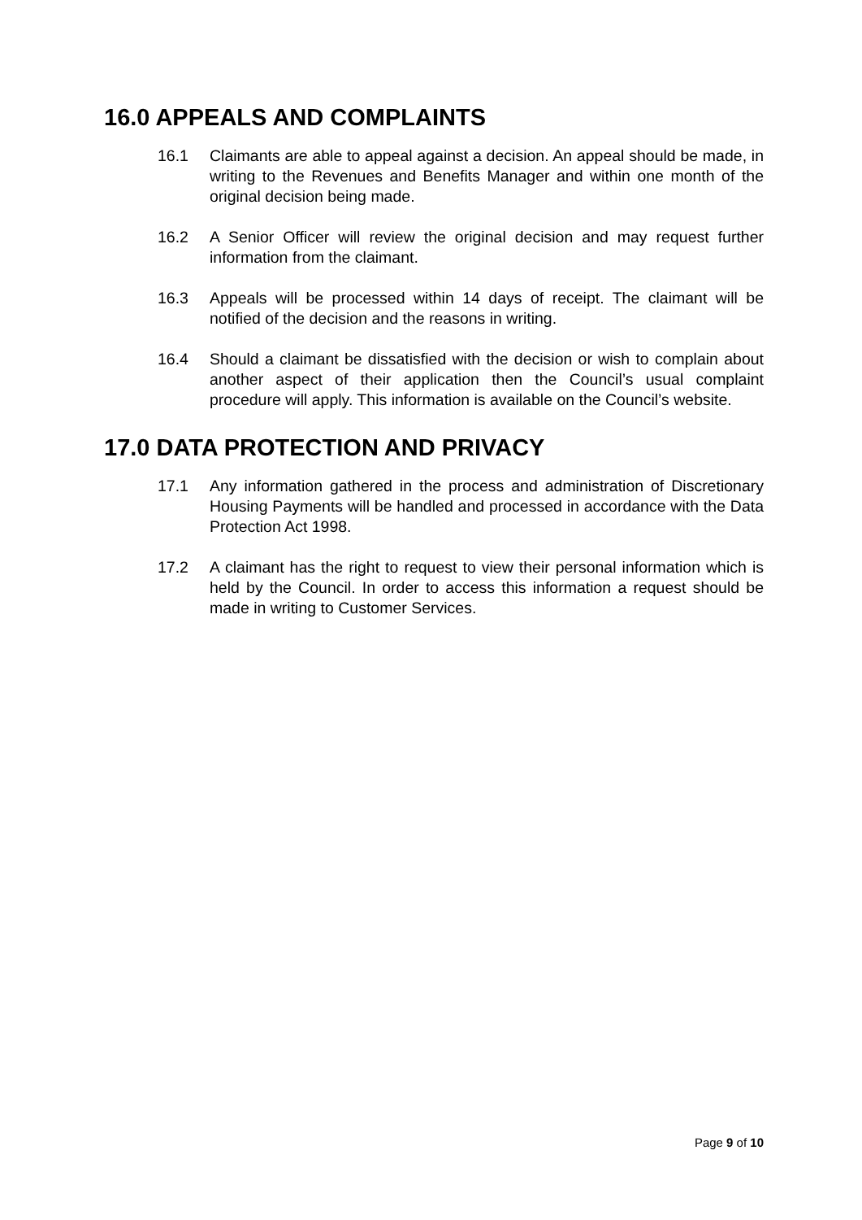16.0 APPEALS AND COMPLAINTS
16.1 Claimants are able to appeal against a decision. An appeal should be made, in writing to the Revenues and Benefits Manager and within one month of the original decision being made.
16.2 A Senior Officer will review the original decision and may request further information from the claimant.
16.3 Appeals will be processed within 14 days of receipt. The claimant will be notified of the decision and the reasons in writing.
16.4 Should a claimant be dissatisfied with the decision or wish to complain about another aspect of their application then the Council’s usual complaint procedure will apply. This information is available on the Council’s website.
17.0 DATA PROTECTION AND PRIVACY
17.1 Any information gathered in the process and administration of Discretionary Housing Payments will be handled and processed in accordance with the Data Protection Act 1998.
17.2 A claimant has the right to request to view their personal information which is held by the Council. In order to access this information a request should be made in writing to Customer Services.
Page 9 of 10